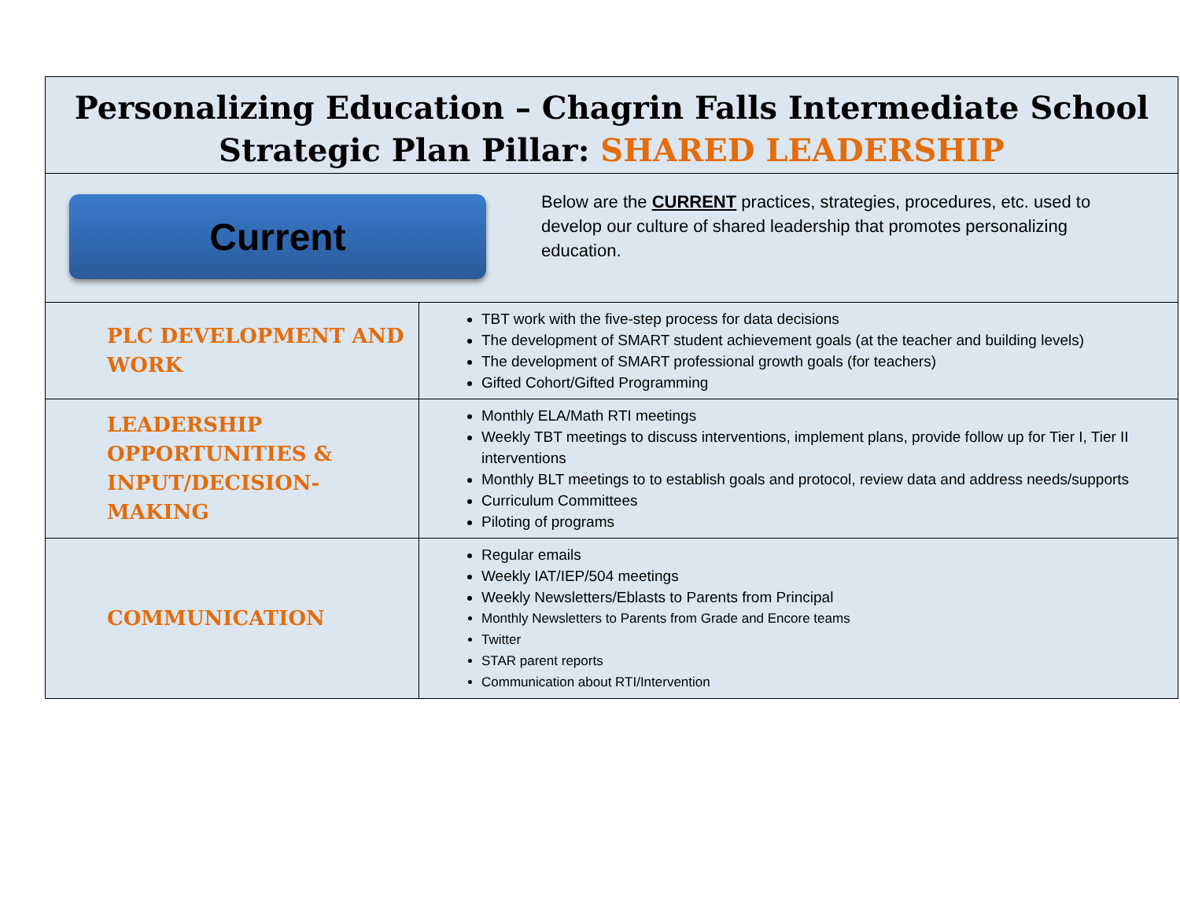| Personalizing Education – Chagrin Falls Intermediate School Strategic Plan Pillar: SHARED LEADERSHIP | |
| Current Below are the CURRENT practices, strategies, procedures, etc. used to develop our culture of shared leadership that promotes personalizing education. | |
| PLC DEVELOPMENT AND WORK | TBT work with the five-step process for data decisions The development of SMART student achievement goals (at the teacher and building levels) The development of SMART professional growth goals (for teachers) Gifted Cohort/Gifted Programming |
| LEADERSHIP OPPORTUNITIES & INPUT/DECISION-MAKING | Monthly ELA/Math RTI meetings Weekly TBT meetings to discuss interventions, implement plans, provide follow up for Tier I, Tier II interventions Monthly BLT meetings to to establish goals and protocol, review data and address needs/supports Curriculum Committees Piloting of programs |
| COMMUNICATION | Regular emails Weekly IAT/IEP/504 meetings Weekly Newsletters/Eblasts to Parents from Principal Monthly Newsletters to Parents from Grade and Encore teams Twitter STAR parent reports Communication about RTI/Intervention |